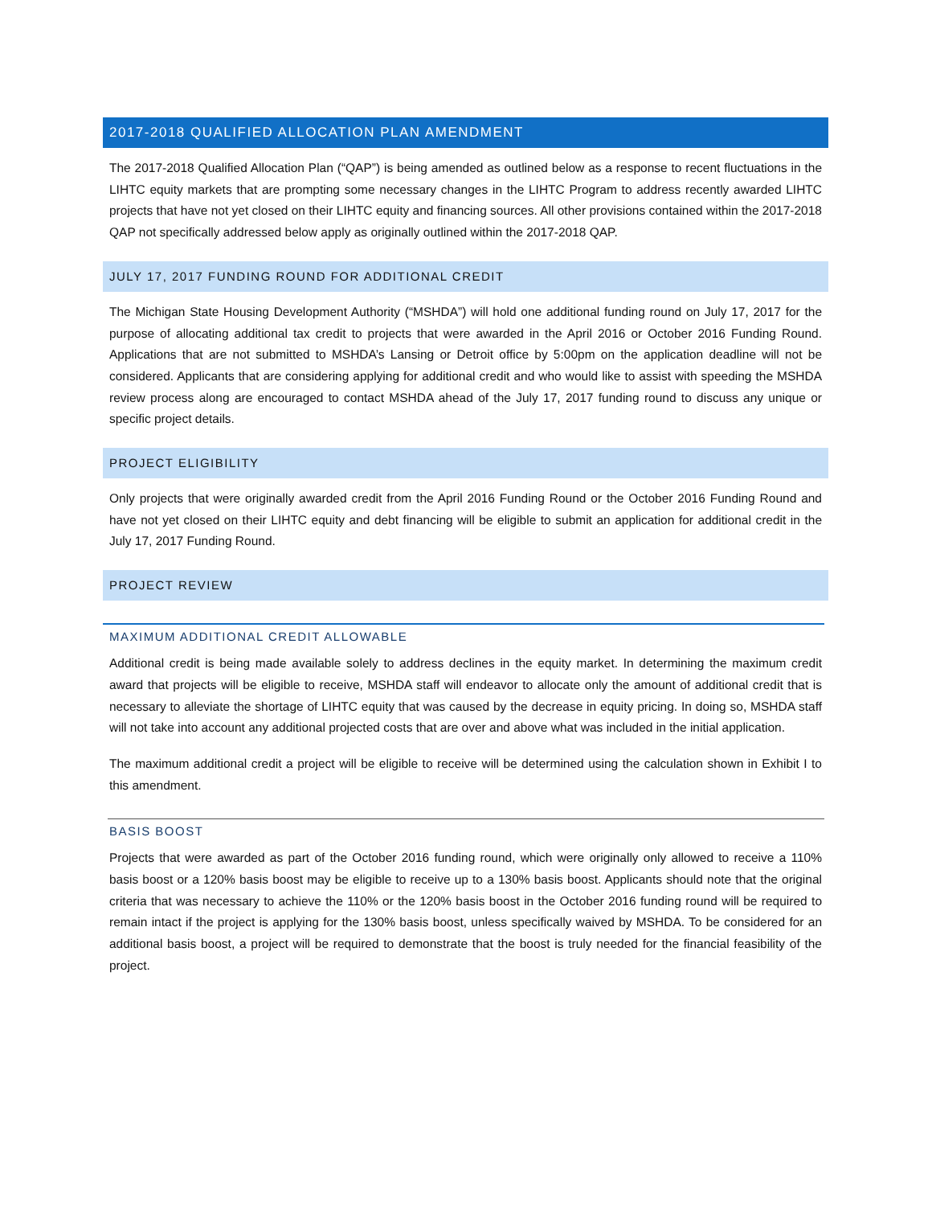2017-2018 QUALIFIED ALLOCATION PLAN AMENDMENT
The 2017-2018 Qualified Allocation Plan (“QAP”) is being amended as outlined below as a response to recent fluctuations in the LIHTC equity markets that are prompting some necessary changes in the LIHTC Program to address recently awarded LIHTC projects that have not yet closed on their LIHTC equity and financing sources. All other provisions contained within the 2017-2018 QAP not specifically addressed below apply as originally outlined within the 2017-2018 QAP.
JULY 17, 2017 FUNDING ROUND FOR ADDITIONAL CREDIT
The Michigan State Housing Development Authority (“MSHDA”) will hold one additional funding round on July 17, 2017 for the purpose of allocating additional tax credit to projects that were awarded in the April 2016 or October 2016 Funding Round. Applications that are not submitted to MSHDA’s Lansing or Detroit office by 5:00pm on the application deadline will not be considered. Applicants that are considering applying for additional credit and who would like to assist with speeding the MSHDA review process along are encouraged to contact MSHDA ahead of the July 17, 2017 funding round to discuss any unique or specific project details.
PROJECT ELIGIBILITY
Only projects that were originally awarded credit from the April 2016 Funding Round or the October 2016 Funding Round and have not yet closed on their LIHTC equity and debt financing will be eligible to submit an application for additional credit in the July 17, 2017 Funding Round.
PROJECT REVIEW
MAXIMUM ADDITIONAL CREDIT ALLOWABLE
Additional credit is being made available solely to address declines in the equity market. In determining the maximum credit award that projects will be eligible to receive, MSHDA staff will endeavor to allocate only the amount of additional credit that is necessary to alleviate the shortage of LIHTC equity that was caused by the decrease in equity pricing. In doing so, MSHDA staff will not take into account any additional projected costs that are over and above what was included in the initial application.
The maximum additional credit a project will be eligible to receive will be determined using the calculation shown in Exhibit I to this amendment.
BASIS BOOST
Projects that were awarded as part of the October 2016 funding round, which were originally only allowed to receive a 110% basis boost or a 120% basis boost may be eligible to receive up to a 130% basis boost. Applicants should note that the original criteria that was necessary to achieve the 110% or the 120% basis boost in the October 2016 funding round will be required to remain intact if the project is applying for the 130% basis boost, unless specifically waived by MSHDA. To be considered for an additional basis boost, a project will be required to demonstrate that the boost is truly needed for the financial feasibility of the project.